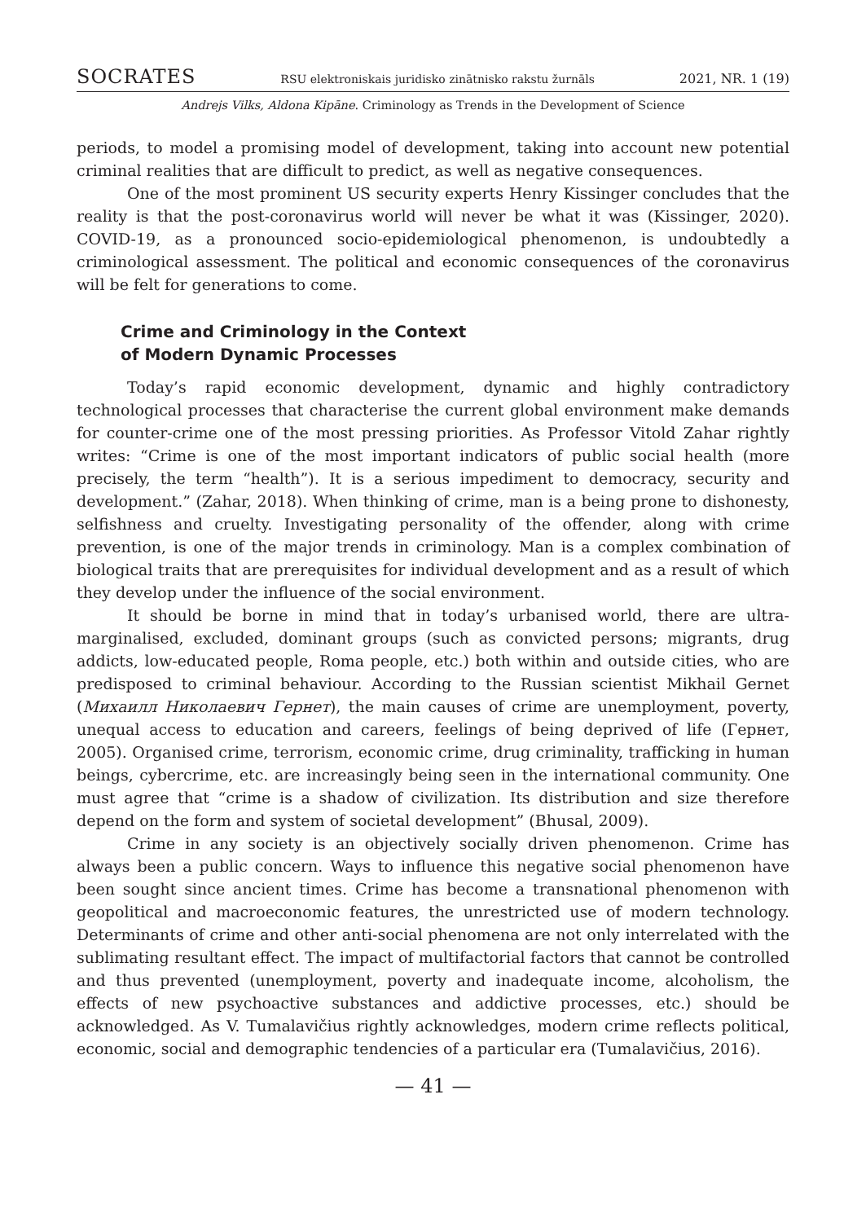SOCRATES RSU elektroniskais juridisko zinātnisko rakstu žurnāls 2021, NR. 1 (19)
Andrejs Vilks, Aldona Kipāne. Criminology as Trends in the Development of Science
periods, to model a promising model of development, taking into account new potential criminal realities that are difficult to predict, as well as negative consequences.
One of the most prominent US security experts Henry Kissinger concludes that the reality is that the post-coronavirus world will never be what it was (Kissinger, 2020). COVID-19, as a pronounced socio-epidemiological phenomenon, is undoubtedly a criminological assessment. The political and economic consequences of the coronavirus will be felt for generations to come.
Crime and Criminology in the Context
of Modern Dynamic Processes
Today’s rapid economic development, dynamic and highly contradictory technological processes that characterise the current global environment make demands for counter-crime one of the most pressing priorities. As Professor Vitold Zahar rightly writes: “Crime is one of the most important indicators of public social health (more precisely, the term “health”). It is a serious impediment to democracy, security and development.” (Zahar, 2018). When thinking of crime, man is a being prone to dishonesty, selfishness and cruelty. Investigating personality of the offender, along with crime prevention, is one of the major trends in criminology. Man is a complex combination of biological traits that are prerequisites for individual development and as a result of which they develop under the influence of the social environment.
It should be borne in mind that in today’s urbanised world, there are ultra-marginalised, excluded, dominant groups (such as convicted persons; migrants, drug addicts, low-educated people, Roma people, etc.) both within and outside cities, who are predisposed to criminal behaviour. According to the Russian scientist Mikhail Gernet (Михаилл Николаевич Гернет), the main causes of crime are unemployment, poverty, unequal access to education and careers, feelings of being deprived of life (Гернет, 2005). Organised crime, terrorism, economic crime, drug criminality, trafficking in human beings, cybercrime, etc. are increasingly being seen in the international community. One must agree that “crime is a shadow of civilization. Its distribution and size therefore depend on the form and system of societal development” (Bhusal, 2009).
Crime in any society is an objectively socially driven phenomenon. Crime has always been a public concern. Ways to influence this negative social phenomenon have been sought since ancient times. Crime has become a transnational phenomenon with geopolitical and macroeconomic features, the unrestricted use of modern technology. Determinants of crime and other anti-social phenomena are not only interrelated with the sublimating resultant effect. The impact of multifactorial factors that cannot be controlled and thus prevented (unemployment, poverty and inadequate income, alcoholism, the effects of new psychoactive substances and addictive processes, etc.) should be acknowledged. As V. Tumalavičius rightly acknowledges, modern crime reflects political, economic, social and demographic tendencies of a particular era (Tumalavičius, 2016).
— 41 —